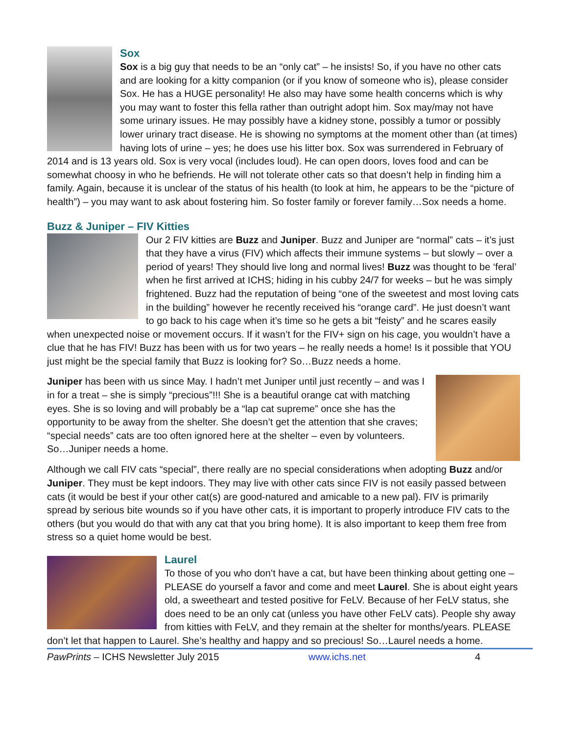Sox
Sox is a big guy that needs to be an “only cat” – he insists! So, if you have no other cats and are looking for a kitty companion (or if you know of someone who is), please consider Sox. He has a HUGE personality! He also may have some health concerns which is why you may want to foster this fella rather than outright adopt him. Sox may/may not have some urinary issues. He may possibly have a kidney stone, possibly a tumor or possibly lower urinary tract disease. He is showing no symptoms at the moment other than (at times) having lots of urine – yes; he does use his litter box. Sox was surrendered in February of 2014 and is 13 years old. Sox is very vocal (includes loud). He can open doors, loves food and can be somewhat choosy in who he befriends. He will not tolerate other cats so that doesn’t help in finding him a family. Again, because it is unclear of the status of his health (to look at him, he appears to be the “picture of health”) – you may want to ask about fostering him. So foster family or forever family…Sox needs a home.
Buzz & Juniper – FIV Kitties
Our 2 FIV kitties are Buzz and Juniper. Buzz and Juniper are “normal” cats – it’s just that they have a virus (FIV) which affects their immune systems – but slowly – over a period of years! They should live long and normal lives! Buzz was thought to be ‘feral’ when he first arrived at ICHS; hiding in his cubby 24/7 for weeks – but he was simply frightened. Buzz had the reputation of being “one of the sweetest and most loving cats in the building” however he recently received his “orange card”. He just doesn’t want to go back to his cage when it’s time so he gets a bit “feisty” and he scares easily when unexpected noise or movement occurs. If it wasn’t for the FIV+ sign on his cage, you wouldn’t have a clue that he has FIV! Buzz has been with us for two years – he really needs a home! Is it possible that YOU just might be the special family that Buzz is looking for? So…Buzz needs a home.
Juniper has been with us since May. I hadn’t met Juniper until just recently – and was I in for a treat – she is simply “precious”!!! She is a beautiful orange cat with matching eyes. She is so loving and will probably be a “lap cat supreme” once she has the opportunity to be away from the shelter. She doesn’t get the attention that she craves; “special needs” cats are too often ignored here at the shelter – even by volunteers. So…Juniper needs a home.
Although we call FIV cats “special”, there really are no special considerations when adopting Buzz and/or Juniper. They must be kept indoors. They may live with other cats since FIV is not easily passed between cats (it would be best if your other cat(s) are good-natured and amicable to a new pal). FIV is primarily spread by serious bite wounds so if you have other cats, it is important to properly introduce FIV cats to the others (but you would do that with any cat that you bring home). It is also important to keep them free from stress so a quiet home would be best.
Laurel
To those of you who don’t have a cat, but have been thinking about getting one – PLEASE do yourself a favor and come and meet Laurel. She is about eight years old, a sweetheart and tested positive for FeLV. Because of her FeLV status, she does need to be an only cat (unless you have other FeLV cats). People shy away from kitties with FeLV, and they remain at the shelter for months/years. PLEASE don’t let that happen to Laurel. She’s healthy and happy and so precious! So…Laurel needs a home.
PawPrints – ICHS Newsletter July 2015 www.ichs.net 4